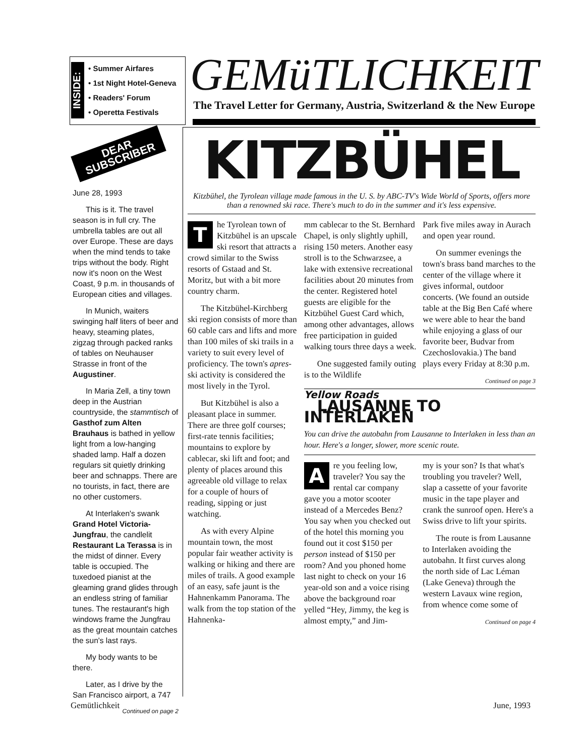INSIDE:
• Summer Airfares
• 1st Night Hotel-Geneva
• Readers' Forum
• Operetta Festivals
GEMüTLICHKEIT
The Travel Letter for Germany, Austria, Switzerland & the New Europe
DEAR SUBSCRIBER
June 28, 1993
This is it. The travel season is in full cry. The umbrella tables are out all over Europe. These are days when the mind tends to take trips without the body. Right now it's noon on the West Coast, 9 p.m. in thousands of European cities and villages.
In Munich, waiters swinging half liters of beer and heavy, steaming plates, zigzag through packed ranks of tables on Neuhauser Strasse in front of the Augustiner.
In Maria Zell, a tiny town deep in the Austrian countryside, the stammtisch of Gasthof zum Alten Brauhaus is bathed in yellow light from a low-hanging shaded lamp. Half a dozen regulars sit quietly drinking beer and schnapps. There are no tourists, in fact, there are no other customers.
At Interlaken's swank Grand Hotel Victoria-Jungfrau, the candlelit Restaurant La Terassa is in the midst of dinner. Every table is occupied. The tuxedoed pianist at the gleaming grand glides through an endless string of familiar tunes. The restaurant's high windows frame the Jungfrau as the great mountain catches the sun's last rays.
My body wants to be there.
Later, as I drive by the San Francisco airport, a 747
Continued on page 2
KITZBÜHEL
Kitzbühel, the Tyrolean village made famous in the U. S. by ABC-TV's Wide World of Sports, offers more than a renowned ski race. There's much to do in the summer and it's less expensive.
The Tyrolean town of Kitzbühel is an upscale ski resort that attracts a crowd similar to the Swiss resorts of Gstaad and St. Moritz, but with a bit more country charm.
The Kitzbühel-Kirchberg ski region consists of more than 60 cable cars and lifts and more than 100 miles of ski trails in a variety to suit every level of proficiency. The town's apres-ski activity is considered the most lively in the Tyrol.
But Kitzbühel is also a pleasant place in summer. There are three golf courses; first-rate tennis facilities; mountains to explore by cablecar, ski lift and foot; and plenty of places around this agreeable old village to relax for a couple of hours of reading, sipping or just watching.
As with every Alpine mountain town, the most popular fair weather activity is walking or hiking and there are miles of trails. A good example of an easy, safe jaunt is the Hahnenkamm Panorama. The walk from the top station of the Hahnenka-
mm cablecar to the St. Bernhard Chapel, is only slightly uphill, rising 150 meters. Another easy stroll is to the Schwarzsee, a lake with extensive recreational facilities about 20 minutes from the center. Registered hotel guests are eligible for the Kitzbühel Guest Card which, among other advantages, allows free participation in guided walking tours three days a week.
One suggested family outing is to the Wildlife
Park five miles away in Aurach and open year round.
On summer evenings the town's brass band marches to the center of the village where it gives informal, outdoor concerts. (We found an outside table at the Big Ben Café where we were able to hear the band while enjoying a glass of our favorite beer, Budvar from Czechoslovakia.) The band plays every Friday at 8:30 p.m.
Continued on page 3
Yellow Roads
LAUSANNE TO INTERLAKEN
You can drive the autobahn from Lausanne to Interlaken in less than an hour. Here's a longer, slower, more scenic route.
Are you feeling low, traveler? You say the rental car company gave you a motor scooter instead of a Mercedes Benz? You say when you checked out of the hotel this morning you found out it cost $150 per person instead of $150 per room? And you phoned home last night to check on your 16 year-old son and a voice rising above the background roar yelled “Hey, Jimmy, the keg is almost empty,” and Jim-
my is your son? Is that what's troubling you traveler? Well, slap a cassette of your favorite music in the tape player and crank the sunroof open. Here's a Swiss drive to lift your spirits.
The route is from Lausanne to Interlaken avoiding the autobahn. It first curves along the north side of Lac Léman (Lake Geneva) through the western Lavaux wine region, from whence come some of
Continued on page 4
Gemütlichkeit June, 1993